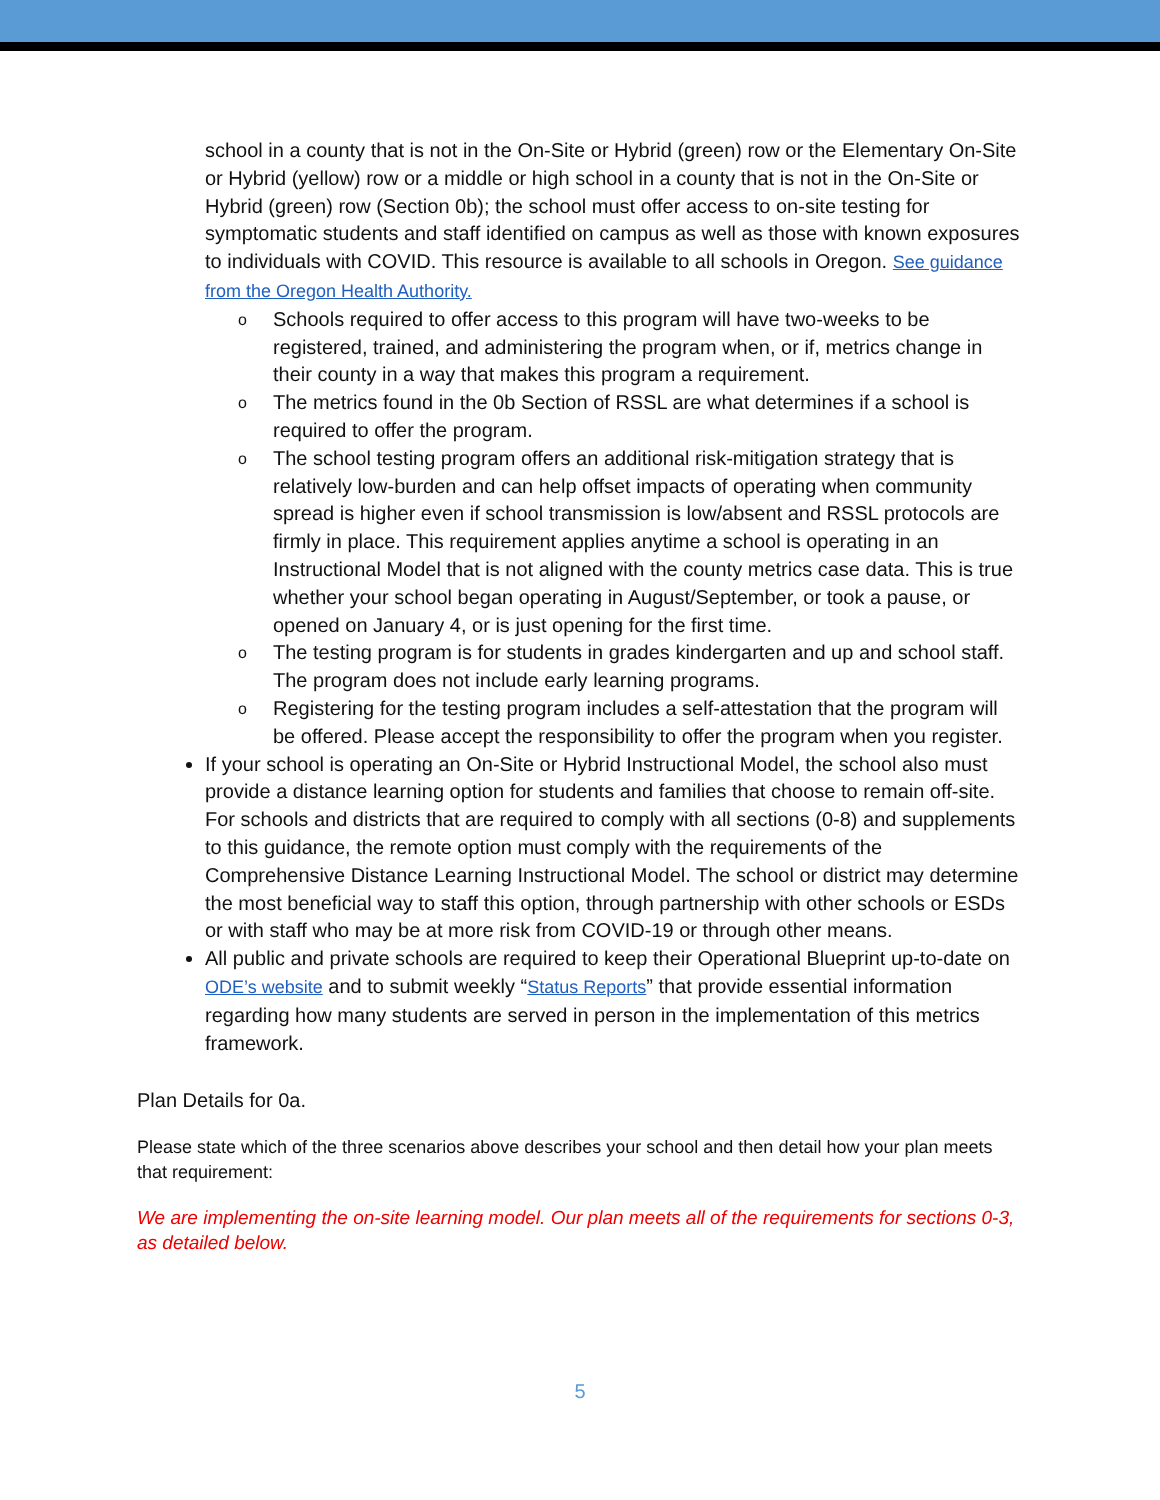school in a county that is not in the On-Site or Hybrid (green) row or the Elementary On-Site or Hybrid (yellow) row or a middle or high school in a county that is not in the On-Site or Hybrid (green) row (Section 0b); the school must offer access to on-site testing for symptomatic students and staff identified on campus as well as those with known exposures to individuals with COVID. This resource is available to all schools in Oregon. See guidance from the Oregon Health Authority.
o Schools required to offer access to this program will have two-weeks to be registered, trained, and administering the program when, or if, metrics change in their county in a way that makes this program a requirement.
o The metrics found in the 0b Section of RSSL are what determines if a school is required to offer the program.
o The school testing program offers an additional risk-mitigation strategy that is relatively low-burden and can help offset impacts of operating when community spread is higher even if school transmission is low/absent and RSSL protocols are firmly in place. This requirement applies anytime a school is operating in an Instructional Model that is not aligned with the county metrics case data. This is true whether your school began operating in August/September, or took a pause, or opened on January 4, or is just opening for the first time.
o The testing program is for students in grades kindergarten and up and school staff. The program does not include early learning programs.
o Registering for the testing program includes a self-attestation that the program will be offered. Please accept the responsibility to offer the program when you register.
If your school is operating an On-Site or Hybrid Instructional Model, the school also must provide a distance learning option for students and families that choose to remain off-site. For schools and districts that are required to comply with all sections (0-8) and supplements to this guidance, the remote option must comply with the requirements of the Comprehensive Distance Learning Instructional Model. The school or district may determine the most beneficial way to staff this option, through partnership with other schools or ESDs or with staff who may be at more risk from COVID-19 or through other means.
All public and private schools are required to keep their Operational Blueprint up-to-date on ODE’s website and to submit weekly “Status Reports” that provide essential information regarding how many students are served in person in the implementation of this metrics framework.
Plan Details for 0a.
Please state which of the three scenarios above describes your school and then detail how your plan meets that requirement:
We are implementing the on-site learning model. Our plan meets all of the requirements for sections 0-3, as detailed below.
5